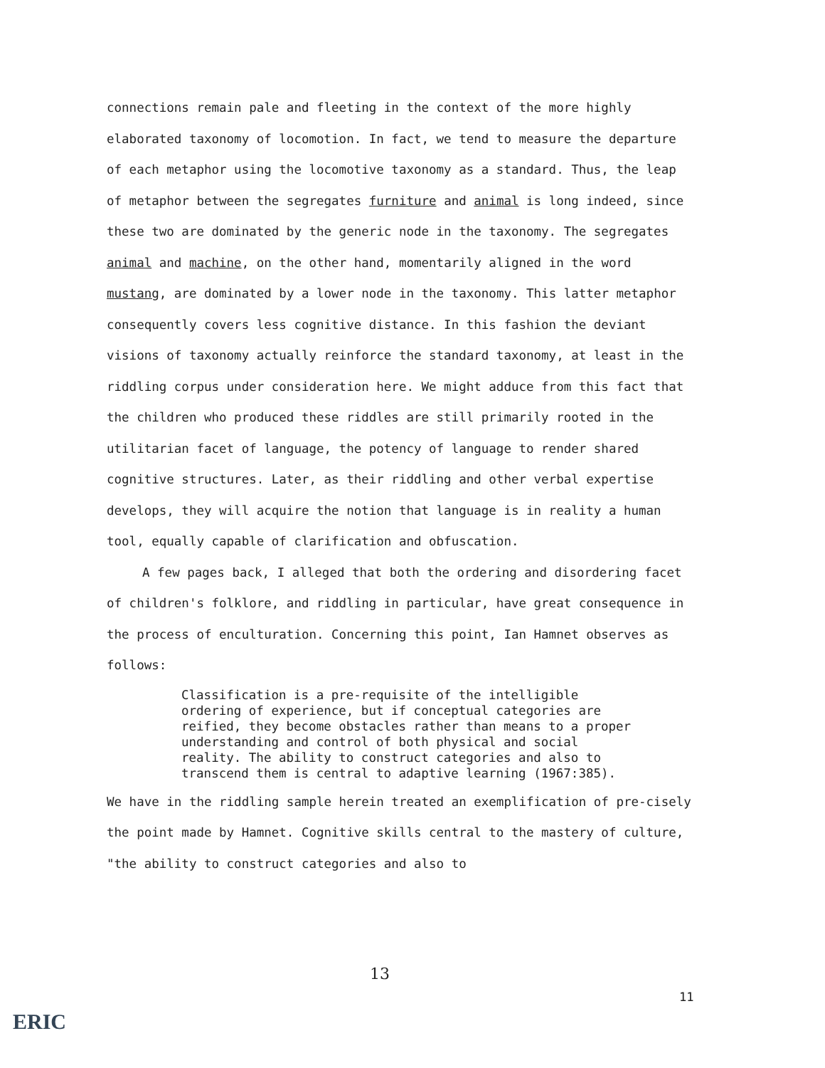connections remain pale and fleeting in the context of the more highly elaborated taxonomy of locomotion. In fact, we tend to measure the departure of each metaphor using the locomotive taxonomy as a standard. Thus, the leap of metaphor between the segregates furniture and animal is long indeed, since these two are dominated by the generic node in the taxonomy. The segregates animal and machine, on the other hand, momentarily aligned in the word mustang, are dominated by a lower node in the taxonomy. This latter metaphor consequently covers less cognitive distance. In this fashion the deviant visions of taxonomy actually reinforce the standard taxonomy, at least in the riddling corpus under consideration here. We might adduce from this fact that the children who produced these riddles are still primarily rooted in the utilitarian facet of language, the potency of language to render shared cognitive structures. Later, as their riddling and other verbal expertise develops, they will acquire the notion that language is in reality a human tool, equally capable of clarification and obfuscation.
A few pages back, I alleged that both the ordering and disordering facet of children's folklore, and riddling in particular, have great consequence in the process of enculturation. Concerning this point, Ian Hamnet observes as follows:
Classification is a pre-requisite of the intelligible ordering of experience, but if conceptual categories are reified, they become obstacles rather than means to a proper understanding and control of both physical and social reality. The ability to construct categories and also to transcend them is central to adaptive learning (1967:385).
We have in the riddling sample herein treated an exemplification of pre-cisely the point made by Hamnet. Cognitive skills central to the mastery of culture, "the ability to construct categories and also to
13
11
ERIC